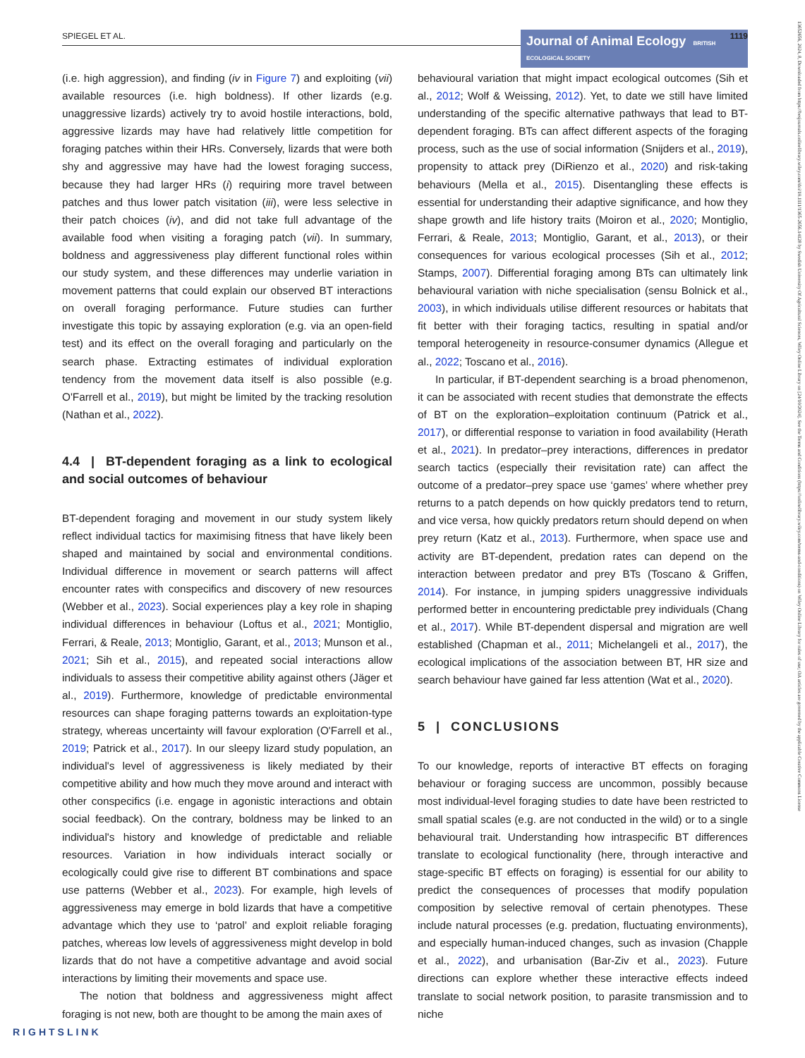SPIEGEL ET AL. Journal of Animal Ecology BRITISH ECOLOGICAL SOCIETY 1119
(i.e. high aggression), and finding (iv in Figure 7) and exploiting (vii) available resources (i.e. high boldness). If other lizards (e.g. unaggressive lizards) actively try to avoid hostile interactions, bold, aggressive lizards may have had relatively little competition for foraging patches within their HRs. Conversely, lizards that were both shy and aggressive may have had the lowest foraging success, because they had larger HRs (i) requiring more travel between patches and thus lower patch visitation (iii), were less selective in their patch choices (iv), and did not take full advantage of the available food when visiting a foraging patch (vii). In summary, boldness and aggressiveness play different functional roles within our study system, and these differences may underlie variation in movement patterns that could explain our observed BT interactions on overall foraging performance. Future studies can further investigate this topic by assaying exploration (e.g. via an open-field test) and its effect on the overall foraging and particularly on the search phase. Extracting estimates of individual exploration tendency from the movement data itself is also possible (e.g. O'Farrell et al., 2019), but might be limited by the tracking resolution (Nathan et al., 2022).
4.4 | BT-dependent foraging as a link to ecological and social outcomes of behaviour
BT-dependent foraging and movement in our study system likely reflect individual tactics for maximising fitness that have likely been shaped and maintained by social and environmental conditions. Individual difference in movement or search patterns will affect encounter rates with conspecifics and discovery of new resources (Webber et al., 2023). Social experiences play a key role in shaping individual differences in behaviour (Loftus et al., 2021; Montiglio, Ferrari, & Reale, 2013; Montiglio, Garant, et al., 2013; Munson et al., 2021; Sih et al., 2015), and repeated social interactions allow individuals to assess their competitive ability against others (Jäger et al., 2019). Furthermore, knowledge of predictable environmental resources can shape foraging patterns towards an exploitation-type strategy, whereas uncertainty will favour exploration (O'Farrell et al., 2019; Patrick et al., 2017). In our sleepy lizard study population, an individual's level of aggressiveness is likely mediated by their competitive ability and how much they move around and interact with other conspecifics (i.e. engage in agonistic interactions and obtain social feedback). On the contrary, boldness may be linked to an individual's history and knowledge of predictable and reliable resources. Variation in how individuals interact socially or ecologically could give rise to different BT combinations and space use patterns (Webber et al., 2023). For example, high levels of aggressiveness may emerge in bold lizards that have a competitive advantage which they use to ‘patrol’ and exploit reliable foraging patches, whereas low levels of aggressiveness might develop in bold lizards that do not have a competitive advantage and avoid social interactions by limiting their movements and space use.
The notion that boldness and aggressiveness might affect foraging is not new, both are thought to be among the main axes of
behavioural variation that might impact ecological outcomes (Sih et al., 2012; Wolf & Weissing, 2012). Yet, to date we still have limited understanding of the specific alternative pathways that lead to BT-dependent foraging. BTs can affect different aspects of the foraging process, such as the use of social information (Snijders et al., 2019), propensity to attack prey (DiRienzo et al., 2020) and risk-taking behaviours (Mella et al., 2015). Disentangling these effects is essential for understanding their adaptive significance, and how they shape growth and life history traits (Moiron et al., 2020; Montiglio, Ferrari, & Reale, 2013; Montiglio, Garant, et al., 2013), or their consequences for various ecological processes (Sih et al., 2012; Stamps, 2007). Differential foraging among BTs can ultimately link behavioural variation with niche specialisation (sensu Bolnick et al., 2003), in which individuals utilise different resources or habitats that fit better with their foraging tactics, resulting in spatial and/or temporal heterogeneity in resource-consumer dynamics (Allegue et al., 2022; Toscano et al., 2016).
In particular, if BT-dependent searching is a broad phenomenon, it can be associated with recent studies that demonstrate the effects of BT on the exploration–exploitation continuum (Patrick et al., 2017), or differential response to variation in food availability (Herath et al., 2021). In predator–prey interactions, differences in predator search tactics (especially their revisitation rate) can affect the outcome of a predator–prey space use ‘games’ where whether prey returns to a patch depends on how quickly predators tend to return, and vice versa, how quickly predators return should depend on when prey return (Katz et al., 2013). Furthermore, when space use and activity are BT-dependent, predation rates can depend on the interaction between predator and prey BTs (Toscano & Griffen, 2014). For instance, in jumping spiders unaggressive individuals performed better in encountering predictable prey individuals (Chang et al., 2017). While BT-dependent dispersal and migration are well established (Chapman et al., 2011; Michelangeli et al., 2017), the ecological implications of the association between BT, HR size and search behaviour have gained far less attention (Wat et al., 2020).
5 | CONCLUSIONS
To our knowledge, reports of interactive BT effects on foraging behaviour or foraging success are uncommon, possibly because most individual-level foraging studies to date have been restricted to small spatial scales (e.g. are not conducted in the wild) or to a single behavioural trait. Understanding how intraspecific BT differences translate to ecological functionality (here, through interactive and stage-specific BT effects on foraging) is essential for our ability to predict the consequences of processes that modify population composition by selective removal of certain phenotypes. These include natural processes (e.g. predation, fluctuating environments), and especially human-induced changes, such as invasion (Chapple et al., 2022), and urbanisation (Bar-Ziv et al., 2023). Future directions can explore whether these interactive effects indeed translate to social network position, to parasite transmission and to niche
13652656, 2024, 8, Downloaded from https://besjournals.onlinelibrary.wiley.com/doi/10.1111/1365-2656.14128 by Swedish University Of Agricultural Sciences, Wiley Online Library on [24/10/2024]. See the Terms and Conditions (https://onlinelibrary.wiley.com/terms-and-conditions) on Wiley Online Library for rules of use; OA articles are governed by the applicable Creative Commons License
RIGHTSLINK